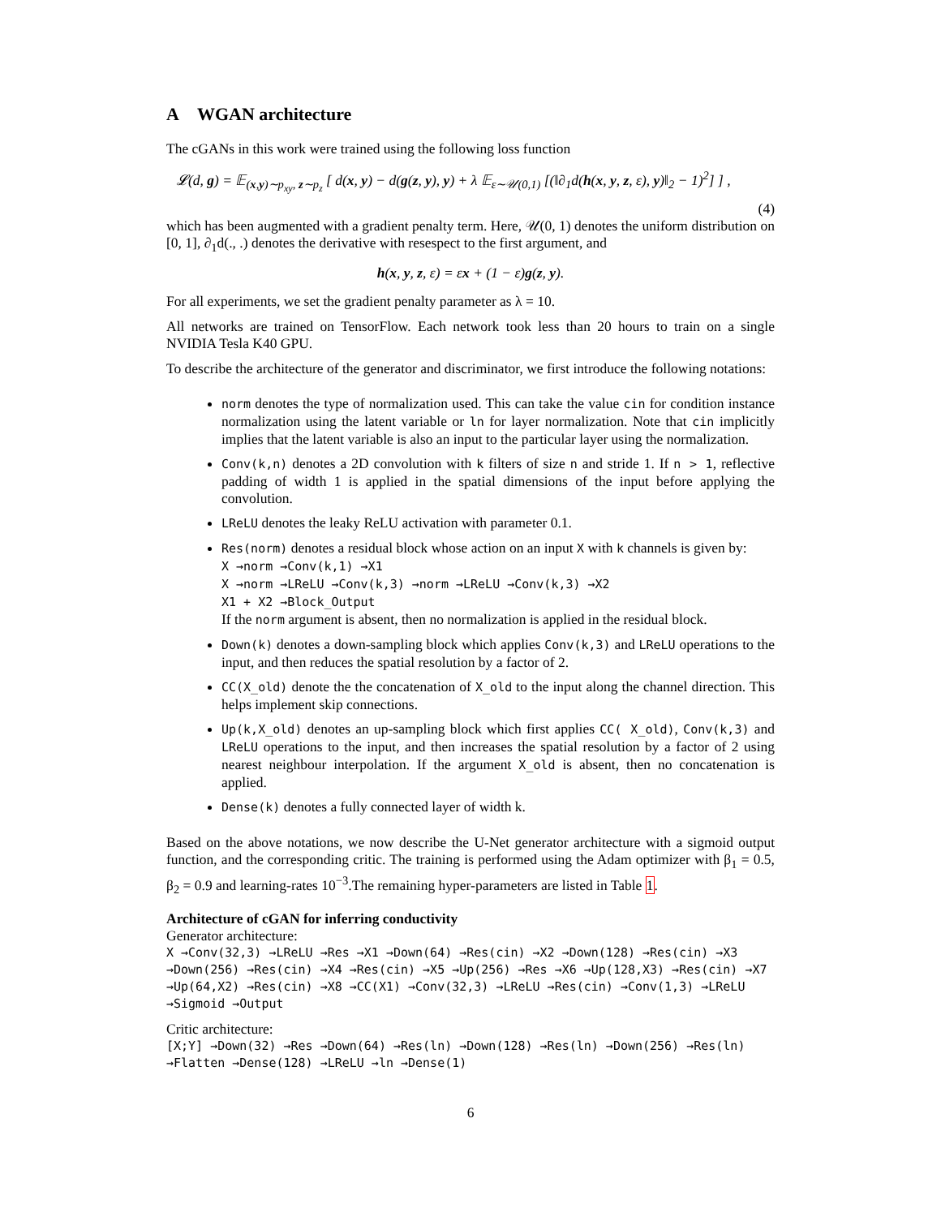A WGAN architecture
The cGANs in this work were trained using the following loss function
𝓛(d, g) = 𝔼<sub>(x,y)∼p<sub>xy</sub>, z∼p<sub>z</sub></sub> [ d(x, y) − d(g(z, y), y) + λ 𝔼<sub>ε∼𝒰(0,1)</sub> [(‖∂<sub>1</sub>d(h(x, y, z, ε), y)‖<sub>2</sub> − 1)<sup>2</sup>] ] ,
(4)
which has been augmented with a gradient penalty term. Here, 𝒰(0, 1) denotes the uniform distribution on [0, 1], ∂<sub>1</sub>d(., .) denotes the derivative with resespect to the first argument, and
h(x, y, z, ε) = εx + (1 − ε)g(z, y).
For all experiments, we set the gradient penalty parameter as λ = 10.
All networks are trained on TensorFlow. Each network took less than 20 hours to train on a single NVIDIA Tesla K40 GPU.
To describe the architecture of the generator and discriminator, we first introduce the following notations:
norm denotes the type of normalization used. This can take the value cin for condition instance normalization using the latent variable or ln for layer normalization. Note that cin implicitly implies that the latent variable is also an input to the particular layer using the normalization.
Conv(k,n) denotes a 2D convolution with k filters of size n and stride 1. If n > 1, reflective padding of width 1 is applied in the spatial dimensions of the input before applying the convolution.
LReLU denotes the leaky ReLU activation with parameter 0.1.
Res(norm) denotes a residual block whose action on an input X with k channels is given by:
X →norm →Conv(k,1) →X1
X →norm →LReLU →Conv(k,3) →norm →LReLU →Conv(k,3) →X2
X1 + X2 →Block_Output
If the norm argument is absent, then no normalization is applied in the residual block.
Down(k) denotes a down-sampling block which applies Conv(k,3) and LReLU operations to the input, and then reduces the spatial resolution by a factor of 2.
CC(X_old) denote the the concatenation of X_old to the input along the channel direction. This helps implement skip connections.
Up(k,X_old) denotes an up-sampling block which first applies CC( X_old), Conv(k,3) and LReLU operations to the input, and then increases the spatial resolution by a factor of 2 using nearest neighbour interpolation. If the argument X_old is absent, then no concatenation is applied.
Dense(k) denotes a fully connected layer of width k.
Based on the above notations, we now describe the U-Net generator architecture with a sigmoid output function, and the corresponding critic. The training is performed using the Adam optimizer with β<sub>1</sub> = 0.5, β<sub>2</sub> = 0.9 and learning-rates 10<sup>−3</sup>.The remaining hyper-parameters are listed in Table 1.
Architecture of cGAN for inferring conductivity
Generator architecture:
X →Conv(32,3) →LReLU →Res →X1 →Down(64) →Res(cin) →X2 →Down(128) →Res(cin) →X3 →Down(256) →Res(cin) →X4 →Res(cin) →X5 →Up(256) →Res →X6 →Up(128,X3) →Res(cin) →X7 →Up(64,X2) →Res(cin) →X8 →CC(X1) →Conv(32,3) →LReLU →Res(cin) →Conv(1,3) →LReLU →Sigmoid →Output
Critic architecture:
[X;Y] →Down(32) →Res →Down(64) →Res(ln) →Down(128) →Res(ln) →Down(256) →Res(ln) →Flatten →Dense(128) →LReLU →ln →Dense(1)
6